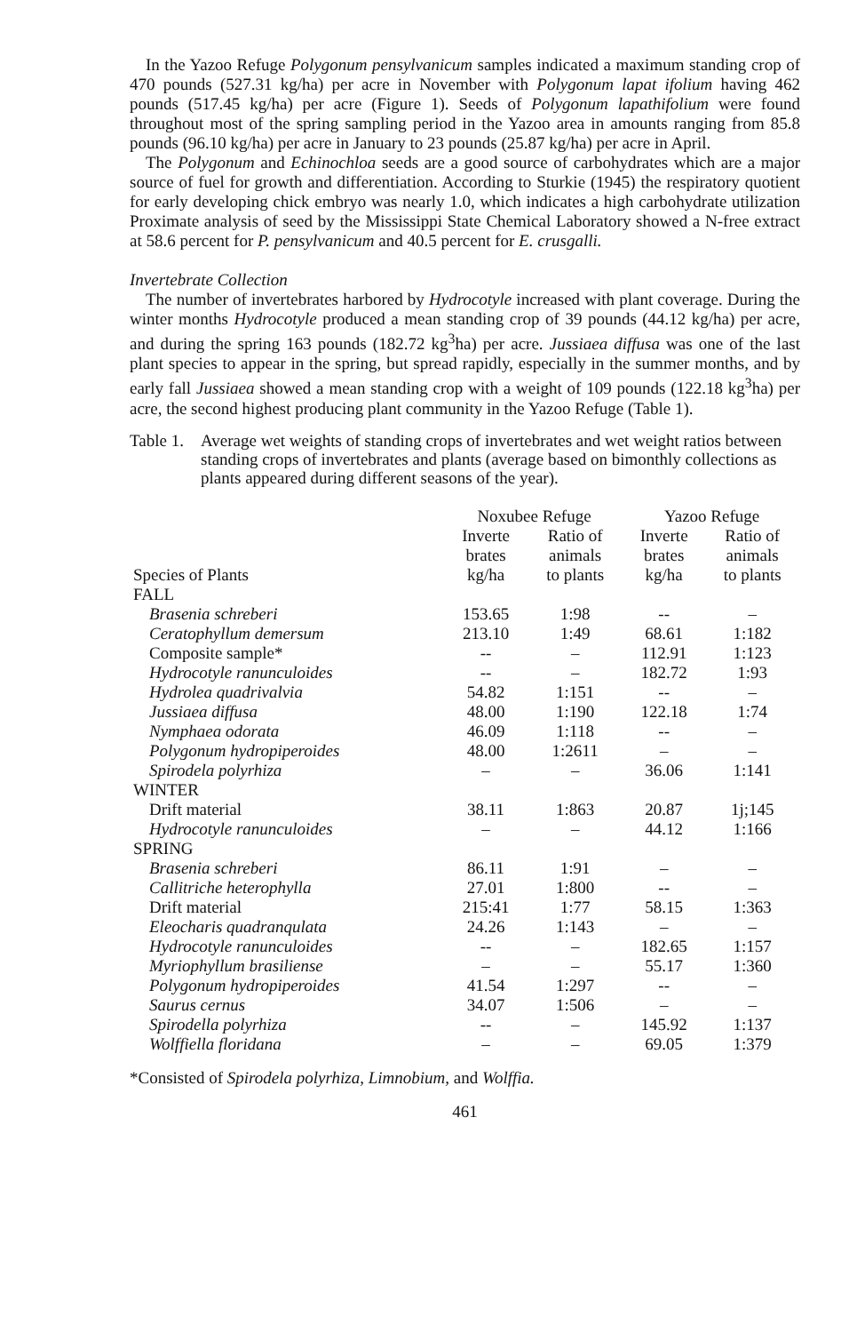In the Yazoo Refuge Polygonum pensylvanicum samples indicated a maximum standing crop of 470 pounds (527.31 kg/ha) per acre in November with Polygonum lapat ifolium having 462 pounds (517.45 kg/ha) per acre (Figure 1). Seeds of Polygonum lapathifolium were found throughout most of the spring sampling period in the Yazoo area in amounts ranging from 85.8 pounds (96.10 kg/ha) per acre in January to 23 pounds (25.87 kg/ha) per acre in April.
The Polygonum and Echinochloa seeds are a good source of carbohydrates which are a major source of fuel for growth and differentiation. According to Sturkie (1945) the respiratory quotient for early developing chick embryo was nearly 1.0, which indicates a high carbohydrate utilization Proximate analysis of seed by the Mississippi State Chemical Laboratory showed a N-free extract at 58.6 percent for P. pensylvanicum and 40.5 percent for E. crusgalli.
Invertebrate Collection
The number of invertebrates harbored by Hydrocotyle increased with plant coverage. During the winter months Hydrocotyle produced a mean standing crop of 39 pounds (44.12 kg/ha) per acre, and during the spring 163 pounds (182.72 kg<sup>3</sup>ha) per acre. Jussiaea diffusa was one of the last plant species to appear in the spring, but spread rapidly, especially in the summer months, and by early fall Jussiaea showed a mean standing crop with a weight of 109 pounds (122.18 kg<sup>3</sup>ha) per acre, the second highest producing plant community in the Yazoo Refuge (Table 1).
Table 1. Average wet weights of standing crops of invertebrates and wet weight ratios between standing crops of invertebrates and plants (average based on bimonthly collections as plants appeared during different seasons of the year).
| | Noxubee Refuge | | Yazoo Refuge | |
| --- | --- | --- | --- | --- |
| Species of Plants | Inverte brates kg/ha | Ratio of animals to plants | Inverte brates kg/ha | Ratio of animals to plants |
| FALL | | | | |
| Brasenia schreberi | 153.65 | 1:98 | -- | – |
| Ceratophyllum demersum | 213.10 | 1:49 | 68.61 | 1:182 |
| Composite sample* | -- | – | 112.91 | 1:123 |
| Hydrocotyle ranunculoides | -- | – | 182.72 | 1:93 |
| Hydrolea quadrivalvia | 54.82 | 1:151 | -- | – |
| Jussiaea diffusa | 48.00 | 1:190 | 122.18 | 1:74 |
| Nymphaea odorata | 46.09 | 1:118 | -- | – |
| Polygonum hydropiperoides | 48.00 | 1:2611 | – | – |
| Spirodela polyrhiza | – | – | 36.06 | 1:141 |
| WINTER | | | | |
| Drift material | 38.11 | 1:863 | 20.87 | 1j;145 |
| Hydrocotyle ranunculoides | – | – | 44.12 | 1:166 |
| SPRING | | | | |
| Brasenia schreberi | 86.11 | 1:91 | – | – |
| Callitriche heterophylla | 27.01 | 1:800 | -- | – |
| Drift material | 215:41 | 1:77 | 58.15 | 1:363 |
| Eleocharis quadranqulata | 24.26 | 1:143 | – | – |
| Hydrocotyle ranunculoides | -- | – | 182.65 | 1:157 |
| Myriophyllum brasiliense | – | – | 55.17 | 1:360 |
| Polygonum hydropiperoides | 41.54 | 1:297 | -- | – |
| Saurus cernus | 34.07 | 1:506 | – | – |
| Spirodella polyrhiza | -- | – | 145.92 | 1:137 |
| Wolffiella floridana | – | – | 69.05 | 1:379 |
*Consisted of Spirodela polyrhiza, Limnobium, and Wolffia.
461